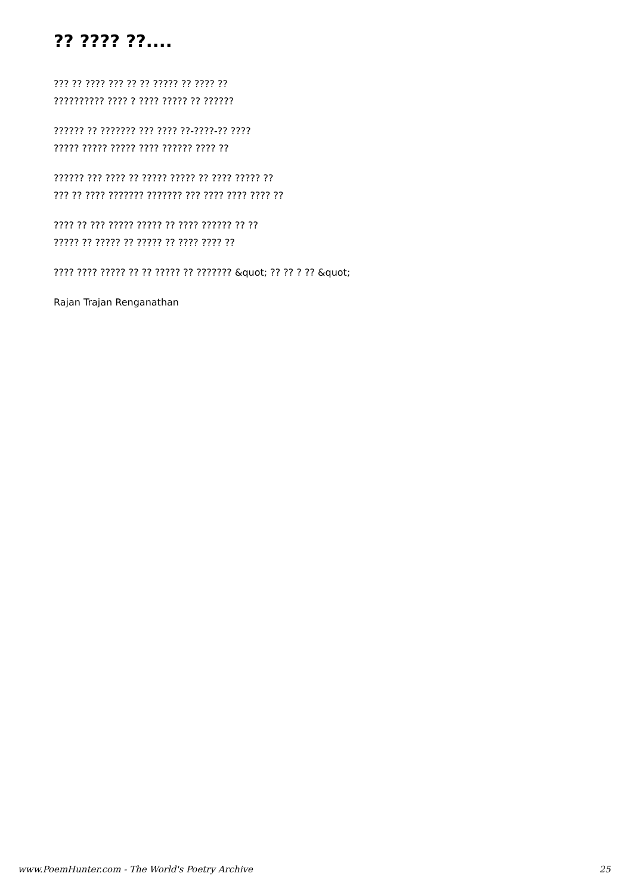?? ???? ??....
??? ?? ???? ??? ?? ?? ????? ?? ???? ??
?????????? ???? ? ???? ????? ?? ??????
?????? ?? ??????? ??? ???? ??-????-?? ????
????? ????? ????? ???? ?????? ???? ??
?????? ??? ???? ?? ????? ????? ?? ???? ????? ??
??? ?? ???? ??????? ??????? ??? ???? ???? ???? ??
???? ?? ??? ????? ????? ?? ???? ?????? ?? ??
????? ?? ????? ?? ????? ?? ???? ???? ??
???? ???? ????? ?? ?? ????? ?? ??????? &quot; ?? ?? ? ?? &quot;
Rajan Trajan Renganathan
www.PoemHunter.com - The World's Poetry Archive 25